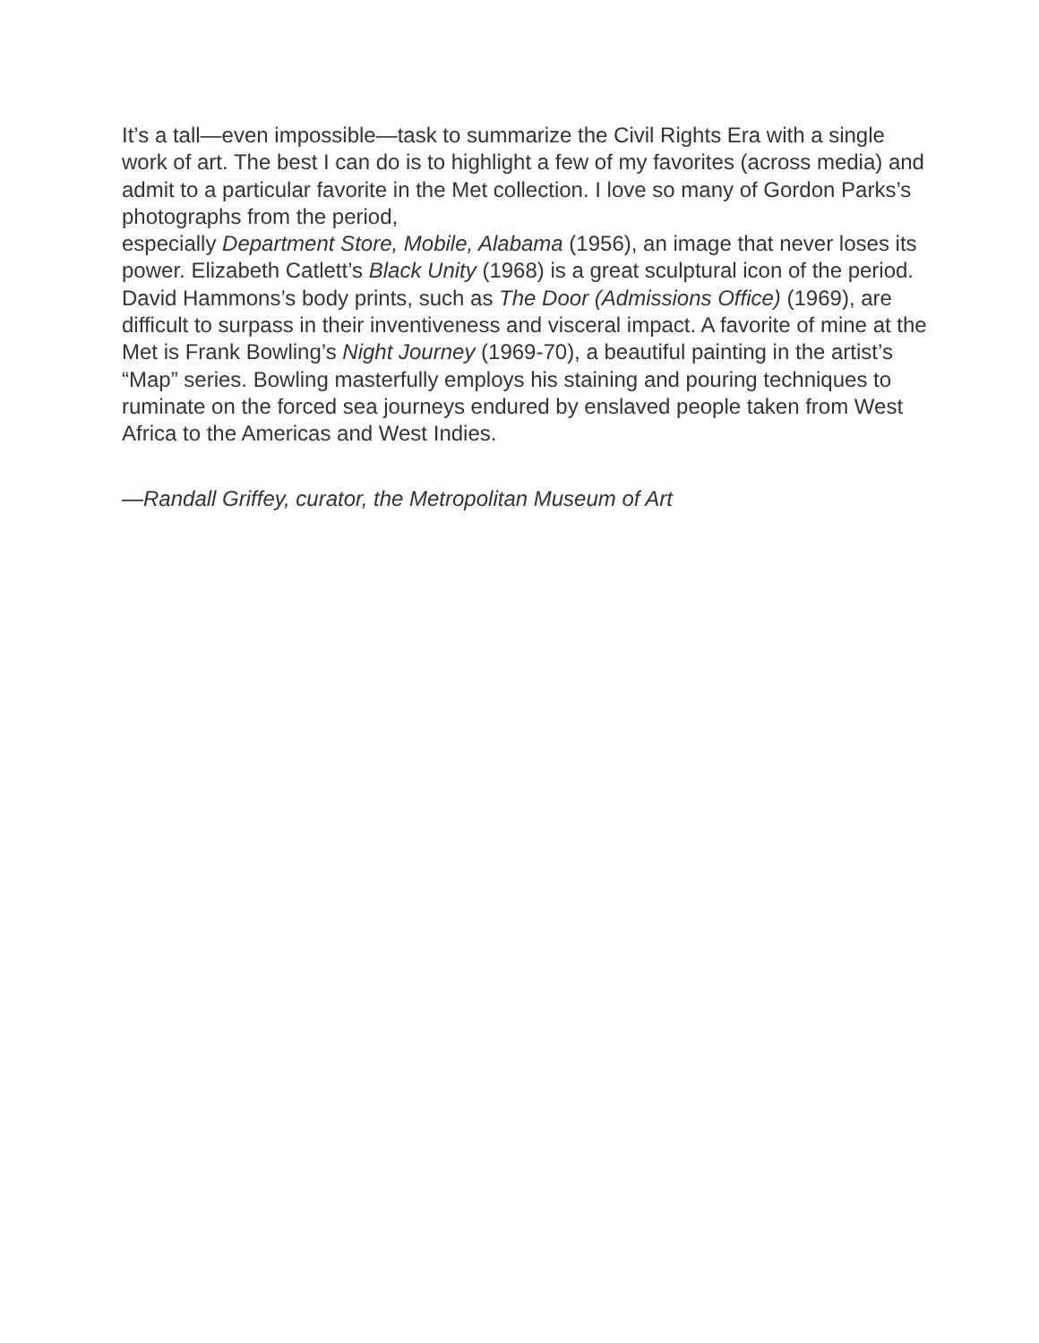It’s a tall—even impossible—task to summarize the Civil Rights Era with a single work of art. The best I can do is to highlight a few of my favorites (across media) and admit to a particular favorite in the Met collection. I love so many of Gordon Parks’s photographs from the period,
especially Department Store, Mobile, Alabama (1956), an image that never loses its power. Elizabeth Catlett’s Black Unity (1968) is a great sculptural icon of the period. David Hammons’s body prints, such as The Door (Admissions Office) (1969), are difficult to surpass in their inventiveness and visceral impact. A favorite of mine at the Met is Frank Bowling’s Night Journey (1969-70), a beautiful painting in the artist’s “Map” series. Bowling masterfully employs his staining and pouring techniques to ruminate on the forced sea journeys endured by enslaved people taken from West Africa to the Americas and West Indies.
—Randall Griffey, curator, the Metropolitan Museum of Art